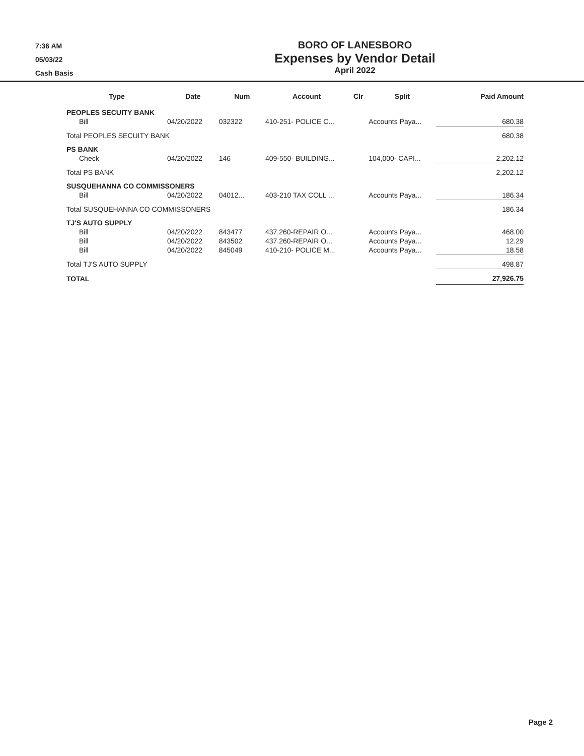7:36 AM
05/03/22
Cash Basis
BORO OF LANESBORO
Expenses by Vendor Detail
April 2022
| Type | Date | Num | Account | Clr | Split | Paid Amount |
| --- | --- | --- | --- | --- | --- | --- |
| PEOPLES SECUITY BANK | | | | | | |
| Bill | 04/20/2022 | 032322 | 410-251- POLICE C... | | Accounts Paya... | 680.38 |
| Total PEOPLES SECUITY BANK | | | | | | 680.38 |
| PS BANK | | | | | | |
| Check | 04/20/2022 | 146 | 409-550- BUILDING... | | 104,000- CAPI... | 2,202.12 |
| Total PS BANK | | | | | | 2,202.12 |
| SUSQUEHANNA CO COMMISSONERS | | | | | | |
| Bill | 04/20/2022 | 04012... | 403-210 TAX COLL ... | | Accounts Paya... | 186.34 |
| Total SUSQUEHANNA CO COMMISSONERS | | | | | | 186.34 |
| TJ'S AUTO SUPPLY | | | | | | |
| Bill | 04/20/2022 | 843477 | 437.260-REPAIR O... | | Accounts Paya... | 468.00 |
| Bill | 04/20/2022 | 843502 | 437.260-REPAIR O... | | Accounts Paya... | 12.29 |
| Bill | 04/20/2022 | 845049 | 410-210- POLICE M... | | Accounts Paya... | 18.58 |
| Total TJ'S AUTO SUPPLY | | | | | | 498.87 |
| TOTAL | | | | | | 27,926.75 |
Page 2